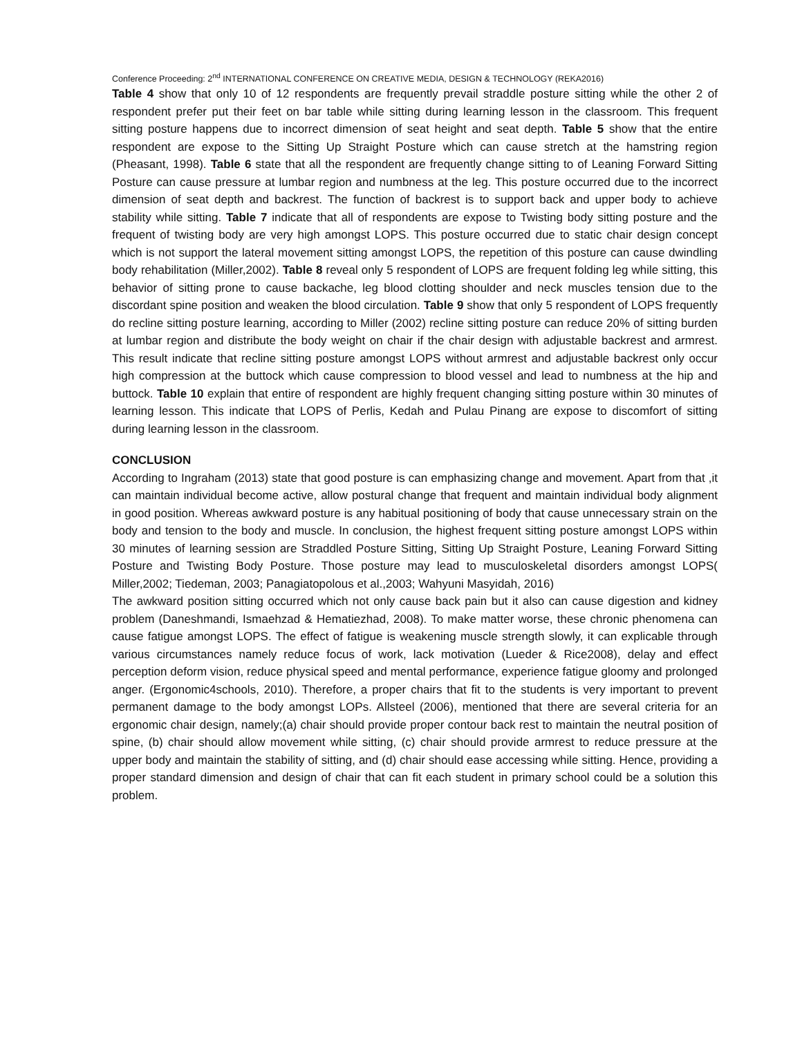Conference Proceeding: 2<sup>nd</sup> INTERNATIONAL CONFERENCE ON CREATIVE MEDIA, DESIGN & TECHNOLOGY (REKA2016)
Table 4 show that only 10 of 12 respondents are frequently prevail straddle posture sitting while the other 2 of respondent prefer put their feet on bar table while sitting during learning lesson in the classroom. This frequent sitting posture happens due to incorrect dimension of seat height and seat depth. Table 5 show that the entire respondent are expose to the Sitting Up Straight Posture which can cause stretch at the hamstring region (Pheasant, 1998). Table 6 state that all the respondent are frequently change sitting to of Leaning Forward Sitting Posture can cause pressure at lumbar region and numbness at the leg. This posture occurred due to the incorrect dimension of seat depth and backrest. The function of backrest is to support back and upper body to achieve stability while sitting. Table 7 indicate that all of respondents are expose to Twisting body sitting posture and the frequent of twisting body are very high amongst LOPS. This posture occurred due to static chair design concept which is not support the lateral movement sitting amongst LOPS, the repetition of this posture can cause dwindling body rehabilitation (Miller,2002). Table 8 reveal only 5 respondent of LOPS are frequent folding leg while sitting, this behavior of sitting prone to cause backache, leg blood clotting shoulder and neck muscles tension due to the discordant spine position and weaken the blood circulation. Table 9 show that only 5 respondent of LOPS frequently do recline sitting posture learning, according to Miller (2002) recline sitting posture can reduce 20% of sitting burden at lumbar region and distribute the body weight on chair if the chair design with adjustable backrest and armrest. This result indicate that recline sitting posture amongst LOPS without armrest and adjustable backrest only occur high compression at the buttock which cause compression to blood vessel and lead to numbness at the hip and buttock. Table 10 explain that entire of respondent are highly frequent changing sitting posture within 30 minutes of learning lesson. This indicate that LOPS of Perlis, Kedah and Pulau Pinang are expose to discomfort of sitting during learning lesson in the classroom.
CONCLUSION
According to Ingraham (2013) state that good posture is can emphasizing change and movement. Apart from that ,it can maintain individual become active, allow postural change that frequent and maintain individual body alignment in good position. Whereas awkward posture is any habitual positioning of body that cause unnecessary strain on the body and tension to the body and muscle. In conclusion, the highest frequent sitting posture amongst LOPS within 30 minutes of learning session are Straddled Posture Sitting, Sitting Up Straight Posture, Leaning Forward Sitting Posture and Twisting Body Posture. Those posture may lead to musculoskeletal disorders amongst LOPS( Miller,2002; Tiedeman, 2003; Panagiatopolous et al.,2003; Wahyuni Masyidah, 2016)
The awkward position sitting occurred which not only cause back pain but it also can cause digestion and kidney problem (Daneshmandi, Ismaehzad & Hematiezhad, 2008). To make matter worse, these chronic phenomena can cause fatigue amongst LOPS. The effect of fatigue is weakening muscle strength slowly, it can explicable through various circumstances namely reduce focus of work, lack motivation (Lueder & Rice2008), delay and effect perception deform vision, reduce physical speed and mental performance, experience fatigue gloomy and prolonged anger. (Ergonomic4schools, 2010). Therefore, a proper chairs that fit to the students is very important to prevent permanent damage to the body amongst LOPs. Allsteel (2006), mentioned that there are several criteria for an ergonomic chair design, namely;(a) chair should provide proper contour back rest to maintain the neutral position of spine, (b) chair should allow movement while sitting, (c) chair should provide armrest to reduce pressure at the upper body and maintain the stability of sitting, and (d) chair should ease accessing while sitting. Hence, providing a proper standard dimension and design of chair that can fit each student in primary school could be a solution this problem.